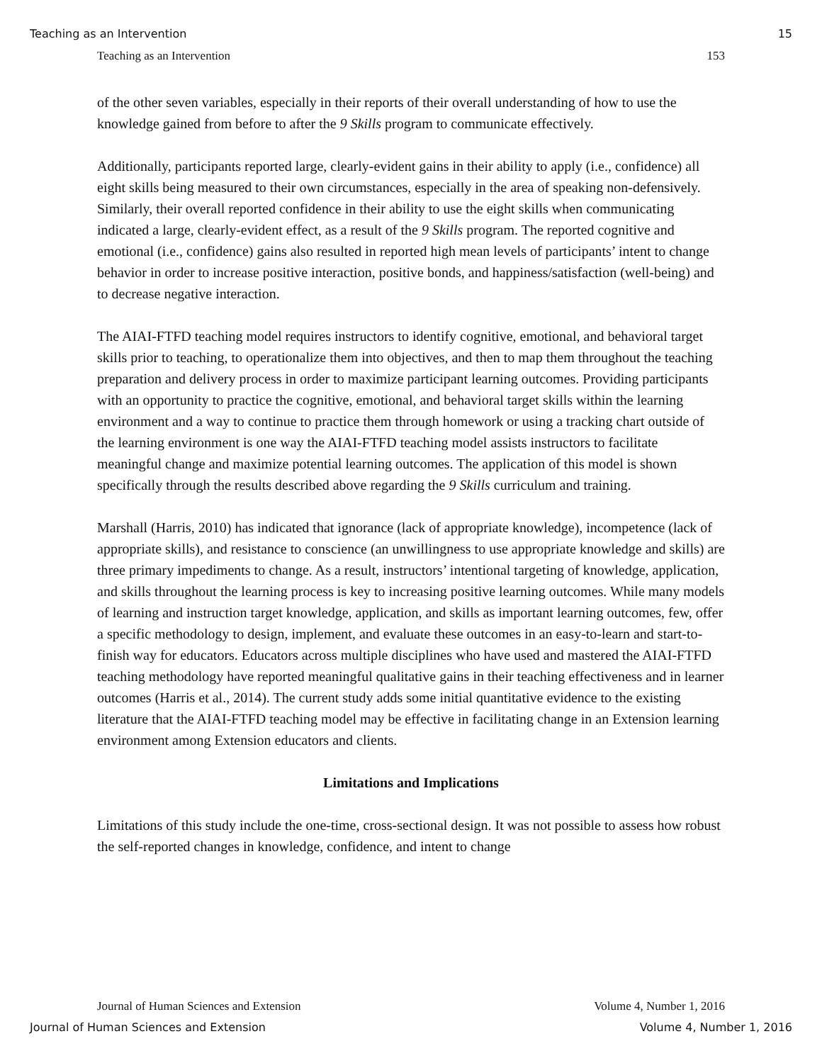Teaching as an Intervention 15
Teaching as an Intervention 153
of the other seven variables, especially in their reports of their overall understanding of how to use the knowledge gained from before to after the 9 Skills program to communicate effectively.
Additionally, participants reported large, clearly-evident gains in their ability to apply (i.e., confidence) all eight skills being measured to their own circumstances, especially in the area of speaking non-defensively. Similarly, their overall reported confidence in their ability to use the eight skills when communicating indicated a large, clearly-evident effect, as a result of the 9 Skills program. The reported cognitive and emotional (i.e., confidence) gains also resulted in reported high mean levels of participants’ intent to change behavior in order to increase positive interaction, positive bonds, and happiness/satisfaction (well-being) and to decrease negative interaction.
The AIAI-FTFD teaching model requires instructors to identify cognitive, emotional, and behavioral target skills prior to teaching, to operationalize them into objectives, and then to map them throughout the teaching preparation and delivery process in order to maximize participant learning outcomes. Providing participants with an opportunity to practice the cognitive, emotional, and behavioral target skills within the learning environment and a way to continue to practice them through homework or using a tracking chart outside of the learning environment is one way the AIAI-FTFD teaching model assists instructors to facilitate meaningful change and maximize potential learning outcomes. The application of this model is shown specifically through the results described above regarding the 9 Skills curriculum and training.
Marshall (Harris, 2010) has indicated that ignorance (lack of appropriate knowledge), incompetence (lack of appropriate skills), and resistance to conscience (an unwillingness to use appropriate knowledge and skills) are three primary impediments to change. As a result, instructors’ intentional targeting of knowledge, application, and skills throughout the learning process is key to increasing positive learning outcomes. While many models of learning and instruction target knowledge, application, and skills as important learning outcomes, few, offer a specific methodology to design, implement, and evaluate these outcomes in an easy-to-learn and start-to-finish way for educators. Educators across multiple disciplines who have used and mastered the AIAI-FTFD teaching methodology have reported meaningful qualitative gains in their teaching effectiveness and in learner outcomes (Harris et al., 2014). The current study adds some initial quantitative evidence to the existing literature that the AIAI-FTFD teaching model may be effective in facilitating change in an Extension learning environment among Extension educators and clients.
Limitations and Implications
Limitations of this study include the one-time, cross-sectional design. It was not possible to assess how robust the self-reported changes in knowledge, confidence, and intent to change
Journal of Human Sciences and Extension Volume 4, Number 1, 2016
Journal of Human Sciences and Extension Volume 4, Number 1, 2016